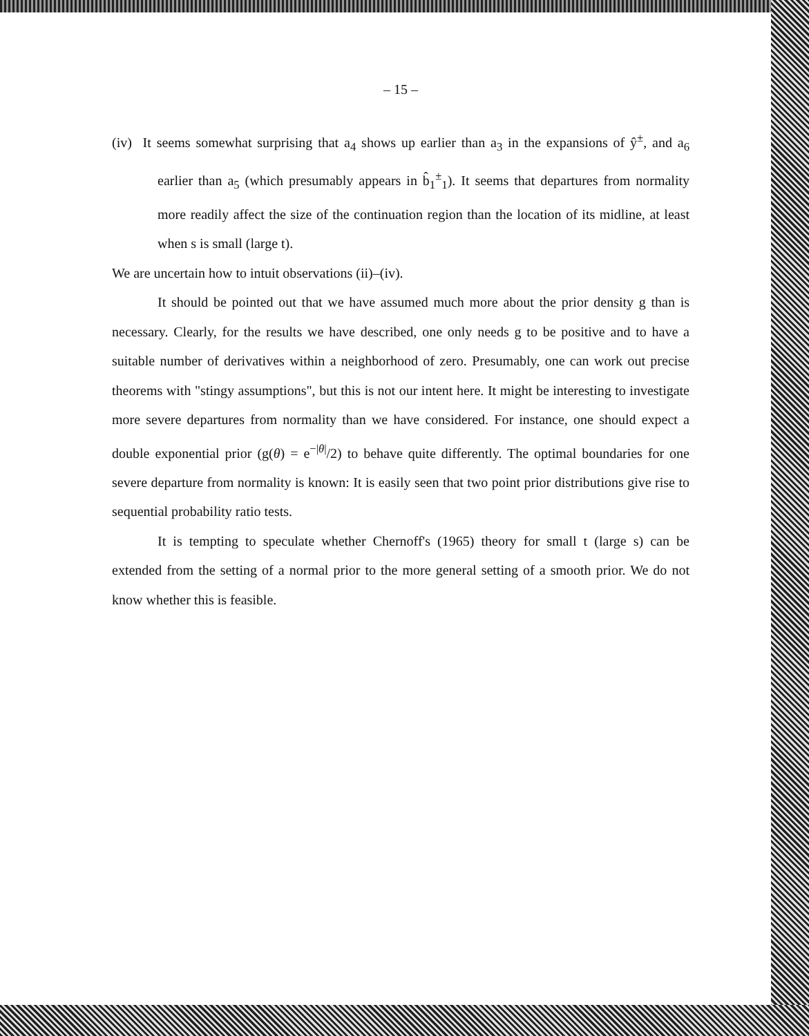– 15 –
(iv) It seems somewhat surprising that a<sub>4</sub> shows up earlier than a<sub>3</sub> in the expansions of ŷ<sup>±</sup>, and a<sub>6</sub> earlier than a<sub>5</sub> (which presumably appears in b̂<sub>1</sub><sup>±</sup><sub>1</sub>). It seems that departures from normality more readily affect the size of the continuation region than the location of its midline, at least when s is small (large t).
We are uncertain how to intuit observations (ii)–(iv).
It should be pointed out that we have assumed much more about the prior density g than is necessary. Clearly, for the results we have described, one only needs g to be positive and to have a suitable number of derivatives within a neighborhood of zero. Presumably, one can work out precise theorems with "stingy assumptions", but this is not our intent here. It might be interesting to investigate more severe departures from normality than we have considered. For instance, one should expect a double exponential prior (g(θ) = e<sup>−|θ|</sup>/2) to behave quite differently. The optimal boundaries for one severe departure from normality is known: It is easily seen that two point prior distributions give rise to sequential probability ratio tests.
It is tempting to speculate whether Chernoff's (1965) theory for small t (large s) can be extended from the setting of a normal prior to the more general setting of a smooth prior. We do not know whether this is feasible.